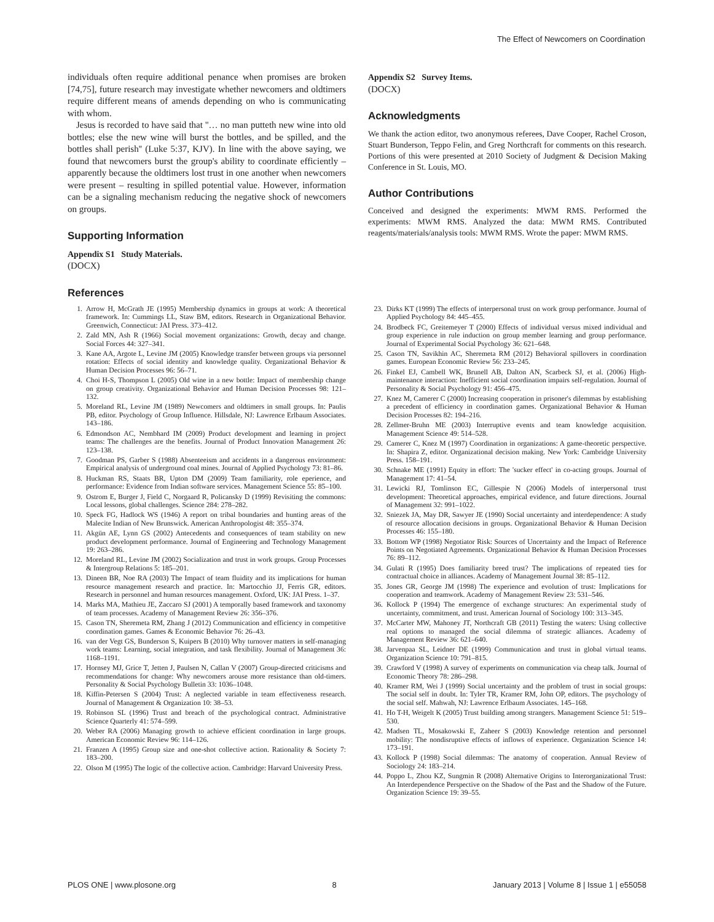The Effect of Newcomers on Coordination
individuals often require additional penance when promises are broken [74,75], future research may investigate whether newcomers and oldtimers require different means of amends depending on who is communicating with whom.
Jesus is recorded to have said that ''… no man putteth new wine into old bottles; else the new wine will burst the bottles, and be spilled, and the bottles shall perish'' (Luke 5:37, KJV). In line with the above saying, we found that newcomers burst the group's ability to coordinate efficiently – apparently because the oldtimers lost trust in one another when newcomers were present – resulting in spilled potential value. However, information can be a signaling mechanism reducing the negative shock of newcomers on groups.
Supporting Information
Appendix S1 Study Materials.
(DOCX)
References
Appendix S2 Survey Items.
(DOCX)
Acknowledgments
We thank the action editor, two anonymous referees, Dave Cooper, Rachel Croson, Stuart Bunderson, Teppo Felin, and Greg Northcraft for comments on this research. Portions of this were presented at 2010 Society of Judgment & Decision Making Conference in St. Louis, MO.
Author Contributions
Conceived and designed the experiments: MWM RMS. Performed the experiments: MWM RMS. Analyzed the data: MWM RMS. Contributed reagents/materials/analysis tools: MWM RMS. Wrote the paper: MWM RMS.
1. Arrow H, McGrath JE (1995) Membership dynamics in groups at work: A theoretical framework. In: Cummings LL, Staw BM, editors. Research in Organizational Behavior. Greenwich, Connecticut: JAI Press. 373–412.
2. Zald MN, Ash R (1966) Social movement organizations: Growth, decay and change. Social Forces 44: 327–341.
3. Kane AA, Argote L, Levine JM (2005) Knowledge transfer between groups via personnel rotation: Effects of social identity and knowledge quality. Organizational Behavior & Human Decision Processes 96: 56–71.
4. Choi H-S, Thompson L (2005) Old wine in a new bottle: Impact of membership change on group creativity. Organizational Behavior and Human Decision Processes 98: 121–132.
5. Moreland RL, Levine JM (1989) Newcomers and oldtimers in small groups. In: Paulis PB, editor. Psychology of Group Influence. Hillsdale, NJ: Lawrence Erlbaum Associates. 143–186.
6. Edmondson AC, Nembhard IM (2009) Product development and learning in project teams: The challenges are the benefits. Journal of Product Innovation Management 26: 123–138.
7. Goodman PS, Garber S (1988) Absenteeism and accidents in a dangerous environment: Empirical analysis of underground coal mines. Journal of Applied Psychology 73: 81–86.
8. Huckman RS, Staats BR, Upton DM (2009) Team familiarity, role eperience, and performance: Evidence from Indian software services. Management Science 55: 85–100.
9. Ostrom E, Burger J, Field C, Norgaard R, Policansky D (1999) Revisiting the commons: Local lessons, global challenges. Science 284: 278–282.
10. Speck FG, Hadlock WS (1946) A report on tribal boundaries and hunting areas of the Malecite Indian of New Brunswick. American Anthropologist 48: 355–374.
11. Akgün AE, Lynn GS (2002) Antecedents and consequences of team stability on new product development performance. Journal of Engineering and Technology Management 19: 263–286.
12. Moreland RL, Levine JM (2002) Socialization and trust in work groups. Group Processes & Intergroup Relations 5: 185–201.
13. Dineen BR, Noe RA (2003) The Impact of team fluidity and its implications for human resource management research and practice. In: Martocchio JJ, Ferris GR, editors. Research in personnel and human resources management. Oxford, UK: JAI Press. 1–37.
14. Marks MA, Mathieu JE, Zaccaro SJ (2001) A temporally based framework and taxonomy of team processes. Academy of Management Review 26: 356–376.
15. Cason TN, Sheremeta RM, Zhang J (2012) Communication and efficiency in competitive coordination games. Games & Economic Behavior 76: 26–43.
16. van der Vegt GS, Bunderson S, Kuipers B (2010) Why turnover matters in self-managing work teams: Learning, social integration, and task flexibility. Journal of Management 36: 1168–1191.
17. Hornsey MJ, Grice T, Jetten J, Paulsen N, Callan V (2007) Group-directed criticisms and recommendations for change: Why newcomers arouse more resistance than old-timers. Personality & Social Psychology Bulletin 33: 1036–1048.
18. Kiffin-Petersen S (2004) Trust: A neglected variable in team effectiveness research. Journal of Management & Organization 10: 38–53.
19. Robinson SL (1996) Trust and breach of the psychological contract. Administrative Science Quarterly 41: 574–599.
20. Weber RA (2006) Managing growth to achieve efficient coordination in large groups. American Economic Review 96: 114–126.
21. Franzen A (1995) Group size and one-shot collective action. Rationality & Society 7: 183–200.
22. Olson M (1995) The logic of the collective action. Cambridge: Harvard University Press.
23. Dirks KT (1999) The effects of interpersonal trust on work group performance. Journal of Applied Psychology 84: 445–455.
24. Brodbeck FC, Greitemeyer T (2000) Effects of individual versus mixed individual and group experience in rule induction on group member learning and group performance. Journal of Experimental Social Psychology 36: 621–648.
25. Cason TN, Savikhin AC, Sheremeta RM (2012) Behavioral spillovers in coordination games. European Economic Review 56: 233–245.
26. Finkel EJ, Cambell WK, Brunell AB, Dalton AN, Scarbeck SJ, et al. (2006) High-maintenance interaction: Inefficient social coordination impairs self-regulation. Journal of Personality & Social Psychology 91: 456–475.
27. Knez M, Camerer C (2000) Increasing cooperation in prisoner's dilemmas by establishing a precedent of efficiency in coordination games. Organizational Behavior & Human Decision Processes 82: 194–216.
28. Zellmer-Bruhn ME (2003) Interruptive events and team knowledge acquisition. Management Science 49: 514–528.
29. Camerer C, Knez M (1997) Coordination in organizations: A game-theoretic perspective. In: Shapira Z, editor. Organizational decision making. New York: Cambridge University Press. 158–191.
30. Schnake ME (1991) Equity in effort: The 'sucker effect' in co-acting groups. Journal of Management 17: 41–54.
31. Lewicki RJ, Tomlinson EC, Gillespie N (2006) Models of interpersonal trust development: Theoretical approaches, empirical evidence, and future directions. Journal of Management 32: 991–1022.
32. Sniezek JA, May DR, Sawyer JE (1990) Social uncertainty and interdependence: A study of resource allocation decisions in groups. Organizational Behavior & Human Decision Processes 46: 155–180.
33. Bottom WP (1998) Negotiator Risk: Sources of Uncertainty and the Impact of Reference Points on Negotiated Agreements. Organizational Behavior & Human Decision Processes 76: 89–112.
34. Gulati R (1995) Does familiarity breed trust? The implications of repeated ties for contractual choice in alliances. Academy of Management Journal 38: 85–112.
35. Jones GR, George JM (1998) The experience and evolution of trust: Implications for cooperation and teamwork. Academy of Management Review 23: 531–546.
36. Kollock P (1994) The emergence of exchange structures: An experimental study of uncertainty, commitment, and trust. American Journal of Sociology 100: 313–345.
37. McCarter MW, Mahoney JT, Northcraft GB (2011) Testing the waters: Using collective real options to managed the social dilemma of strategic alliances. Academy of Management Review 36: 621–640.
38. Jarvenpaa SL, Leidner DE (1999) Communication and trust in global virtual teams. Organization Science 10: 791–815.
39. Crawford V (1998) A survey of experiments on communication via cheap talk. Journal of Economic Theory 78: 286–298.
40. Kramer RM, Wei J (1999) Social uncertainty and the problem of trust in social groups: The social self in doubt. In: Tyler TR, Kramer RM, John OP, editors. The psychology of the social self. Mahwah, NJ: Lawrence Erlbaum Associates. 145–168.
41. Ho T-H, Weigelt K (2005) Trust building among strangers. Management Science 51: 519–530.
42. Madsen TL, Mosakowski E, Zaheer S (2003) Knowledge retention and personnel mobility: The nondisruptive effects of inflows of experience. Organization Science 14: 173–191.
43. Kollock P (1998) Social dilemmas: The anatomy of cooperation. Annual Review of Sociology 24: 183–214.
44. Poppo L, Zhou KZ, Sungmin R (2008) Alternative Origins to Interorganizational Trust: An Interdependence Perspective on the Shadow of the Past and the Shadow of the Future. Organization Science 19: 39–55.
PLOS ONE | www.plosone.org 8 January 2013 | Volume 8 | Issue 1 | e55058